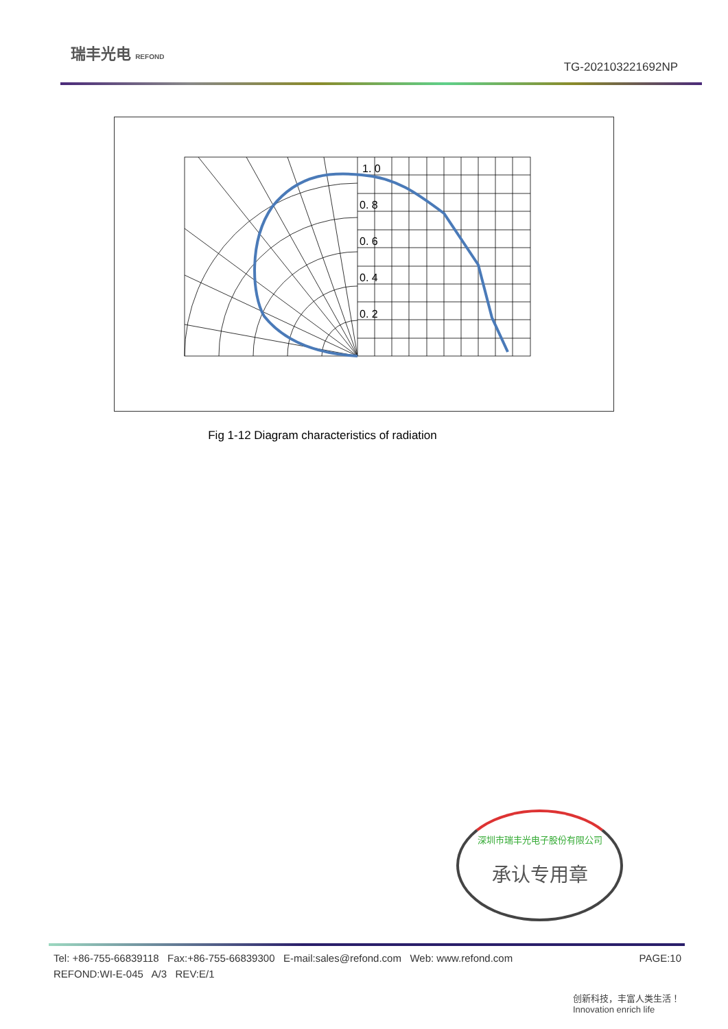瑞丰光电 REFOND
TG-202103221692NP
1. 0
0. 8
0. 6
0. 4
0. 2
Fig 1-12 Diagram characteristics of radiation
深圳市瑞丰光电子股份有限公司
承认专用章
PAGE:10 Tel: +86-755-66839118 Fax:+86-755-66839300 E-mail:sales@refond.com Web: www.refond.com
REFOND:WI-E-045 A/3 REV:E/1
创新科技，丰富人类生活！
Innovation enrich life